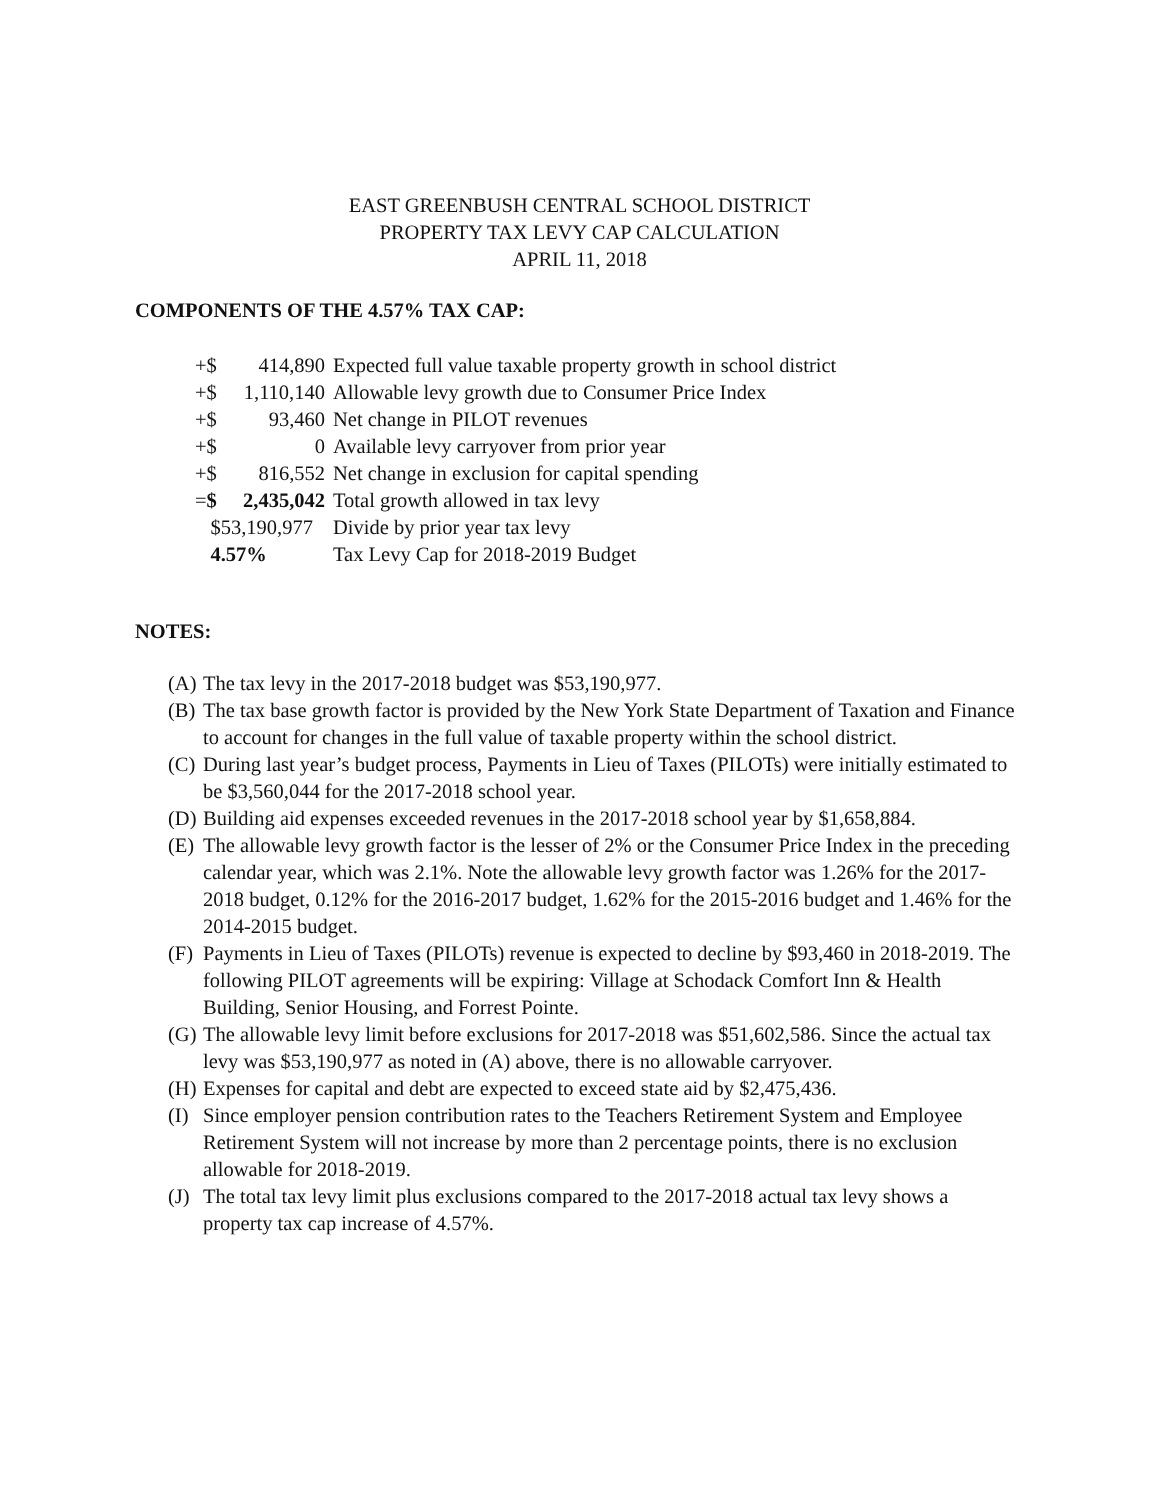EAST GREENBUSH CENTRAL SCHOOL DISTRICT
PROPERTY TAX LEVY CAP CALCULATION
APRIL 11, 2018
COMPONENTS OF THE 4.57% TAX CAP:
| +$ | 414,890 | Expected full value taxable property growth in school district |
| +$ | 1,110,140 | Allowable levy growth due to Consumer Price Index |
| +$ | 93,460 | Net change in PILOT revenues |
| +$ | 0 | Available levy carryover from prior year |
| +$ | 816,552 | Net change in exclusion for capital spending |
| = $ | 2,435,042 | Total growth allowed in tax levy |
| $53,190,977 | | Divide by prior year tax levy |
| 4.57% | | Tax Levy Cap for 2018-2019 Budget |
NOTES:
(A) The tax levy in the 2017-2018 budget was $53,190,977.
(B) The tax base growth factor is provided by the New York State Department of Taxation and Finance to account for changes in the full value of taxable property within the school district.
(C) During last year’s budget process, Payments in Lieu of Taxes (PILOTs) were initially estimated to be $3,560,044 for the 2017-2018 school year.
(D) Building aid expenses exceeded revenues in the 2017-2018 school year by $1,658,884.
(E) The allowable levy growth factor is the lesser of 2% or the Consumer Price Index in the preceding calendar year, which was 2.1%. Note the allowable levy growth factor was 1.26% for the 2017-2018 budget, 0.12% for the 2016-2017 budget, 1.62% for the 2015-2016 budget and 1.46% for the 2014-2015 budget.
(F) Payments in Lieu of Taxes (PILOTs) revenue is expected to decline by $93,460 in 2018-2019. The following PILOT agreements will be expiring: Village at Schodack Comfort Inn & Health Building, Senior Housing, and Forrest Pointe.
(G) The allowable levy limit before exclusions for 2017-2018 was $51,602,586. Since the actual tax levy was $53,190,977 as noted in (A) above, there is no allowable carryover.
(H) Expenses for capital and debt are expected to exceed state aid by $2,475,436.
(I) Since employer pension contribution rates to the Teachers Retirement System and Employee Retirement System will not increase by more than 2 percentage points, there is no exclusion allowable for 2018-2019.
(J) The total tax levy limit plus exclusions compared to the 2017-2018 actual tax levy shows a property tax cap increase of 4.57%.